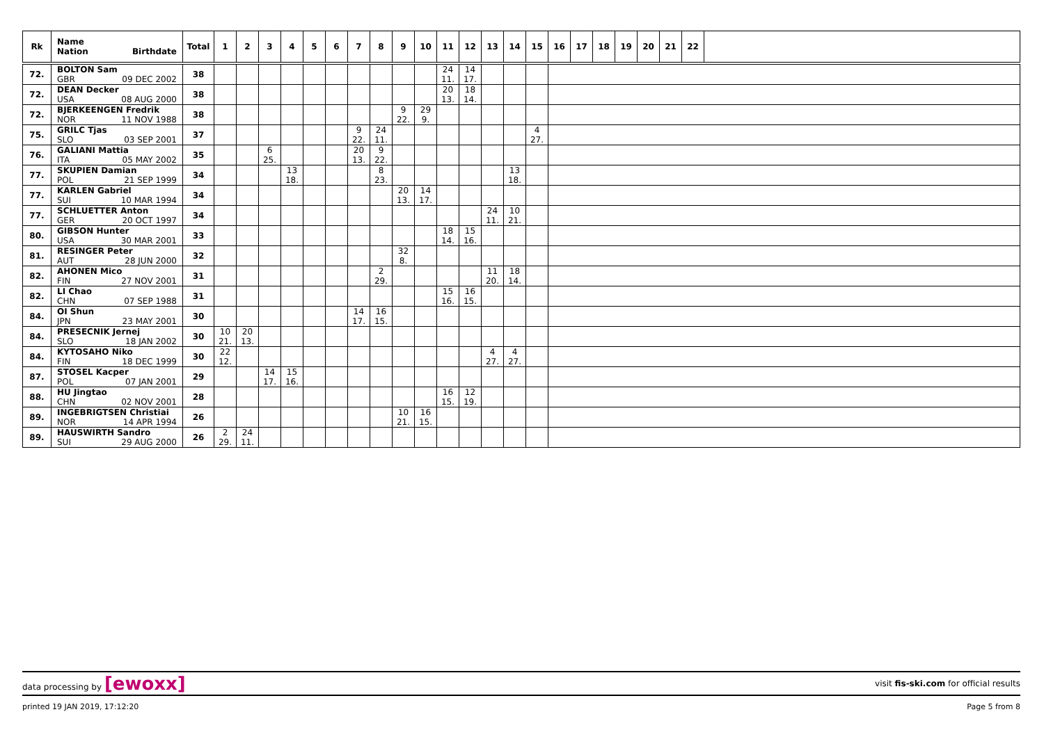| Rk | Name Nation Birthdate | Total | 1 | 2 | 3 | 4 | 5 | 6 | 7 | 8 | 9 | 10 | 11 | 12 | 13 | 14 | 15 | 16 | 17 | 18 | 19 | 20 | 21 | 22 | |
| --- | --- | --- | --- | --- | --- | --- | --- | --- | --- | --- | --- | --- | --- | --- | --- | --- | --- | --- | --- | --- | --- | --- | --- | --- | --- |
| 72. | BOLTON Sam GBR 09 DEC 2002 | 38 | | | | | | | | | | | 24 11. | 14 17. | | | | |
| 72. | DEAN Decker USA 08 AUG 2000 | 38 | | | | | | | | | | | 20 13. | 18 14. | | | | |
| 72. | BJERKEENGEN Fredrik NOR 11 NOV 1988 | 38 | | | | | | | | | 9 22. | 29 9. | | | | | | |
| 75. | GRILC Tjas SLO 03 SEP 2001 | 37 | | | | | | | 9 22. | 24 11. | | | | | | | 4 27. | |
| 76. | GALIANI Mattia ITA 05 MAY 2002 | 35 | | | 6 25. | | | | 20 13. | 9 22. | | | | | | | | |
| 77. | SKUPIEN Damian POL 21 SEP 1999 | 34 | | | | 13 18. | | | | 8 23. | | | | | | 13 18. | | |
| 77. | KARLEN Gabriel SUI 10 MAR 1994 | 34 | | | | | | | | | 20 13. | 14 17. | | | | | | |
| 77. | SCHLUETTER Anton GER 20 OCT 1997 | 34 | | | | | | | | | | | | | 24 11. | 10 21. | | |
| 80. | GIBSON Hunter USA 30 MAR 2001 | 33 | | | | | | | | | | | 18 14. | 15 16. | | | | |
| 81. | RESINGER Peter AUT 28 JUN 2000 | 32 | | | | | | | | | 32 8. | | | | | | | |
| 82. | AHONEN Mico FIN 27 NOV 2001 | 31 | | | | | | | | 2 29. | | | | | 11 20. | 18 14. | | |
| 82. | LI Chao CHN 07 SEP 1988 | 31 | | | | | | | | | | | 15 16. | 16 15. | | | | |
| 84. | OI Shun JPN 23 MAY 2001 | 30 | | | | | | | 14 17. | 16 15. | | | | | | | | |
| 84. | PRESECNIK Jernej SLO 18 JAN 2002 | 30 | 10 21. | 20 13. | | | | | | | | | | | | | | |
| 84. | KYTOSAHO Niko FIN 18 DEC 1999 | 30 | 22 12. | | | | | | | | | | | | 4 27. | 4 27. | | |
| 87. | STOSEL Kacper POL 07 JAN 2001 | 29 | | | 14 17. | 15 16. | | | | | | | | | | | | |
| 88. | HU Jingtao CHN 02 NOV 2001 | 28 | | | | | | | | | | | 16 15. | 12 19. | | | | |
| 89. | INGEBRIGTSEN Christiai NOR 14 APR 1994 | 26 | | | | | | | | | 10 21. | 16 15. | | | | | | |
| 89. | HAUSWIRTH Sandro SUI 29 AUG 2000 | 26 | 2 29. | 24 11. | | | | | | | | | | | | | | |
data processing by [ewoxx] visit fis-ski.com for official results
printed 19 JAN 2019, 17:12:20 Page 5 from 8